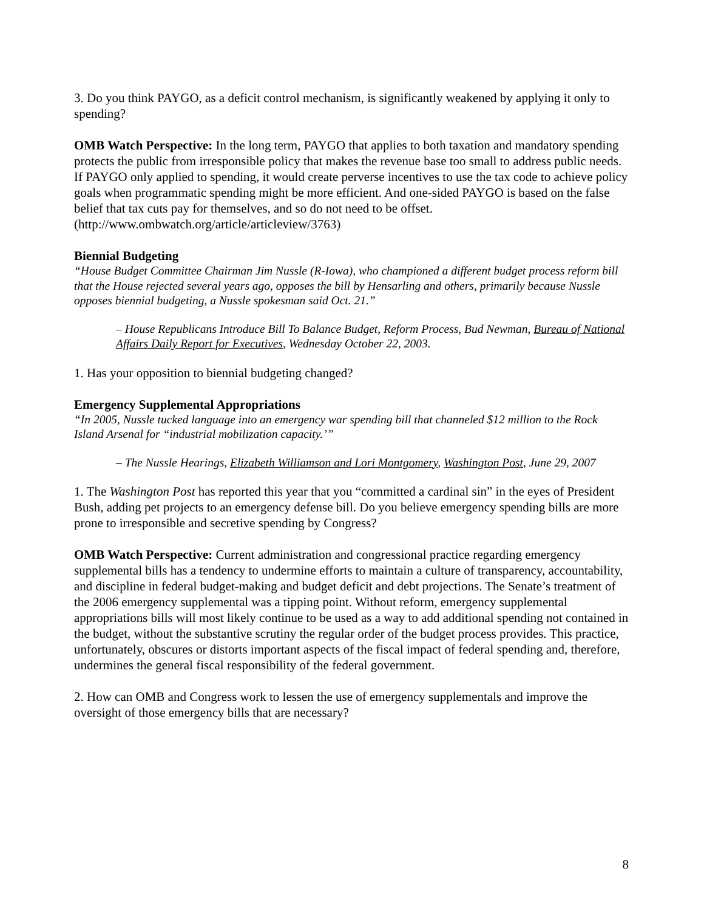3. Do you think PAYGO, as a deficit control mechanism, is significantly weakened by applying it only to spending?
OMB Watch Perspective: In the long term, PAYGO that applies to both taxation and mandatory spending protects the public from irresponsible policy that makes the revenue base too small to address public needs. If PAYGO only applied to spending, it would create perverse incentives to use the tax code to achieve policy goals when programmatic spending might be more efficient. And one-sided PAYGO is based on the false belief that tax cuts pay for themselves, and so do not need to be offset. (http://www.ombwatch.org/article/articleview/3763)
Biennial Budgeting
“House Budget Committee Chairman Jim Nussle (R-Iowa), who championed a different budget process reform bill that the House rejected several years ago, opposes the bill by Hensarling and others, primarily because Nussle opposes biennial budgeting, a Nussle spokesman said Oct. 21.”
– House Republicans Introduce Bill To Balance Budget, Reform Process, Bud Newman, Bureau of National Affairs Daily Report for Executives, Wednesday October 22, 2003.
1. Has your opposition to biennial budgeting changed?
Emergency Supplemental Appropriations
“In 2005, Nussle tucked language into an emergency war spending bill that channeled $12 million to the Rock Island Arsenal for “industrial mobilization capacity.’”
– The Nussle Hearings, Elizabeth Williamson and Lori Montgomery, Washington Post, June 29, 2007
1. The Washington Post has reported this year that you “committed a cardinal sin” in the eyes of President Bush, adding pet projects to an emergency defense bill. Do you believe emergency spending bills are more prone to irresponsible and secretive spending by Congress?
OMB Watch Perspective: Current administration and congressional practice regarding emergency supplemental bills has a tendency to undermine efforts to maintain a culture of transparency, accountability, and discipline in federal budget-making and budget deficit and debt projections. The Senate’s treatment of the 2006 emergency supplemental was a tipping point. Without reform, emergency supplemental appropriations bills will most likely continue to be used as a way to add additional spending not contained in the budget, without the substantive scrutiny the regular order of the budget process provides. This practice, unfortunately, obscures or distorts important aspects of the fiscal impact of federal spending and, therefore, undermines the general fiscal responsibility of the federal government.
2. How can OMB and Congress work to lessen the use of emergency supplementals and improve the oversight of those emergency bills that are necessary?
8